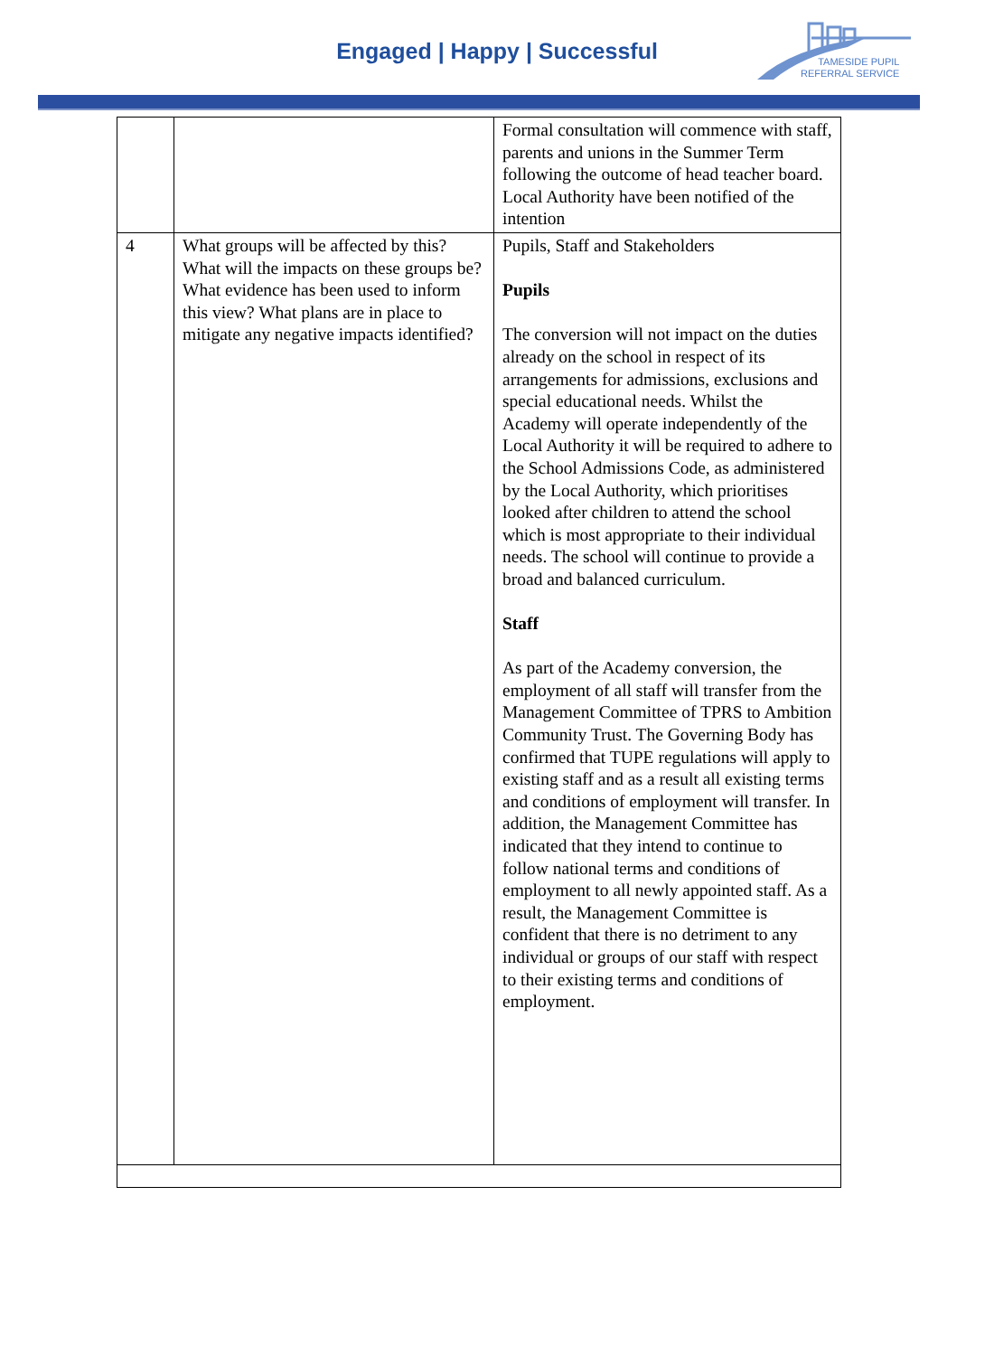Engaged | Happy | Successful
TAMESIDE PUPIL
REFERRAL SERVICE
| | | Formal consultation will commence with staff, parents and unions in the Summer Term following the outcome of head teacher board. Local Authority have been notified of the intention |
| 4 | What groups will be affected by this? What will the impacts on these groups be? What evidence has been used to inform this view? What plans are in place to mitigate any negative impacts identified? | Pupils, Staff and Stakeholders Pupils The conversion will not impact on the duties already on the school in respect of its arrangements for admissions, exclusions and special educational needs. Whilst the Academy will operate independently of the Local Authority it will be required to adhere to the School Admissions Code, as administered by the Local Authority, which prioritises looked after children to attend the school which is most appropriate to their individual needs. The school will continue to provide a broad and balanced curriculum. Staff As part of the Academy conversion, the employment of all staff will transfer from the Management Committee of TPRS to Ambition Community Trust. The Governing Body has confirmed that TUPE regulations will apply to existing staff and as a result all existing terms and conditions of employment will transfer. In addition, the Management Committee has indicated that they intend to continue to follow national terms and conditions of employment to all newly appointed staff. As a result, the Management Committee is confident that there is no detriment to any individual or groups of our staff with respect to their existing terms and conditions of employment. |